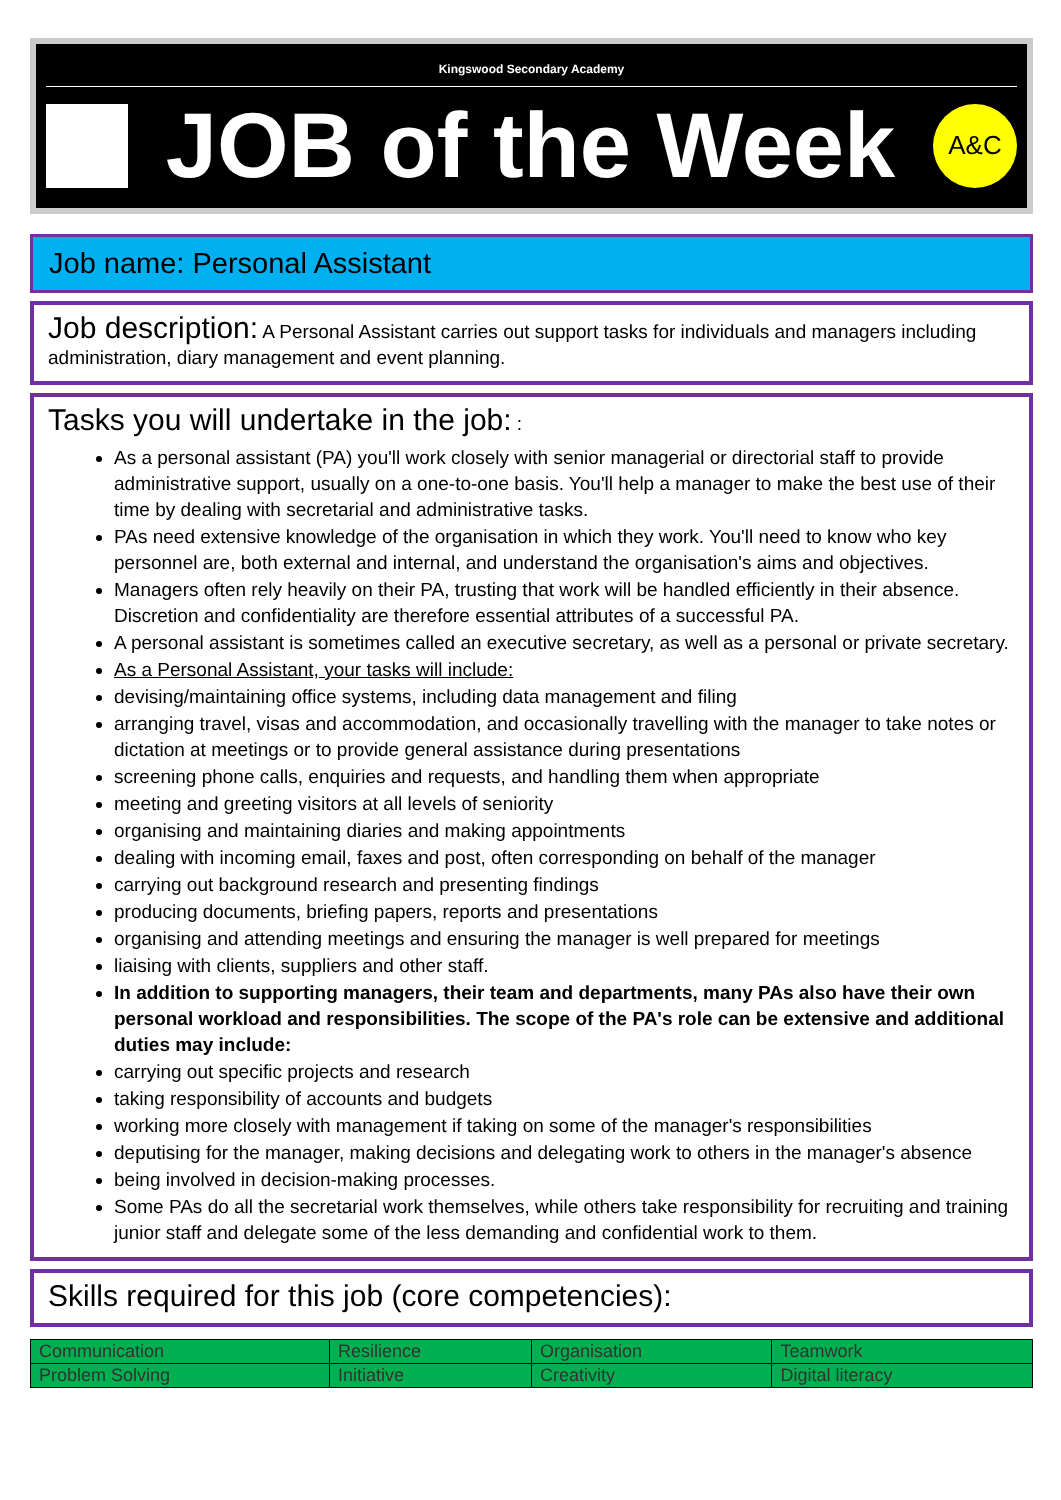Kingswood Secondary Academy
JOB of the Week
A&C
Job name: Personal Assistant
Job description: A Personal Assistant carries out support tasks for individuals and managers including administration, diary management and event planning.
Tasks you will undertake in the job: :
As a personal assistant (PA) you'll work closely with senior managerial or directorial staff to provide administrative support, usually on a one-to-one basis. You'll help a manager to make the best use of their time by dealing with secretarial and administrative tasks.
PAs need extensive knowledge of the organisation in which they work. You'll need to know who key personnel are, both external and internal, and understand the organisation's aims and objectives.
Managers often rely heavily on their PA, trusting that work will be handled efficiently in their absence. Discretion and confidentiality are therefore essential attributes of a successful PA.
A personal assistant is sometimes called an executive secretary, as well as a personal or private secretary.
As a Personal Assistant, your tasks will include:
devising/maintaining office systems, including data management and filing
arranging travel, visas and accommodation, and occasionally travelling with the manager to take notes or dictation at meetings or to provide general assistance during presentations
screening phone calls, enquiries and requests, and handling them when appropriate
meeting and greeting visitors at all levels of seniority
organising and maintaining diaries and making appointments
dealing with incoming email, faxes and post, often corresponding on behalf of the manager
carrying out background research and presenting findings
producing documents, briefing papers, reports and presentations
organising and attending meetings and ensuring the manager is well prepared for meetings
liaising with clients, suppliers and other staff.
In addition to supporting managers, their team and departments, many PAs also have their own personal workload and responsibilities. The scope of the PA's role can be extensive and additional duties may include:
carrying out specific projects and research
taking responsibility of accounts and budgets
working more closely with management if taking on some of the manager's responsibilities
deputising for the manager, making decisions and delegating work to others in the manager's absence
being involved in decision-making processes.
Some PAs do all the secretarial work themselves, while others take responsibility for recruiting and training junior staff and delegate some of the less demanding and confidential work to them.
Skills required for this job (core competencies):
| Communication | Resilience | Organisation | Teamwork |
| Problem Solving | Initiative | Creativity | Digital literacy |